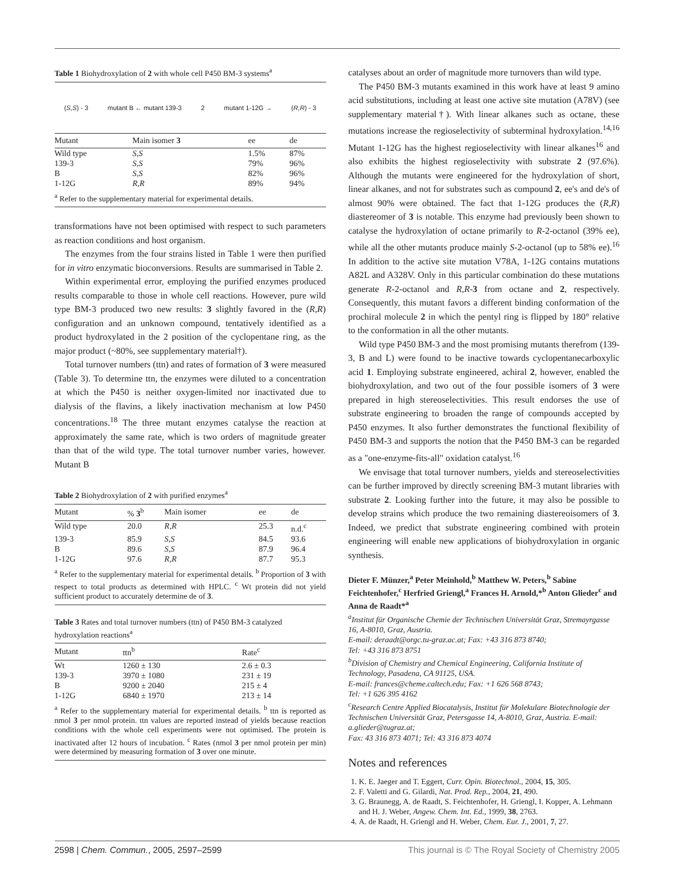Table 1 Biohydroxylation of 2 with whole cell P450 BM-3 systems<sup>a</sup>
(S,S) - 3 mutant B ← mutant 139-3 2 mutant 1-12G → (R,R) - 3
| Mutant | Main isomer 3 | ee | de |
| --- | --- | --- | --- |
| Wild type | S,S | 1.5% | 87% |
| 139-3 | S,S | 79% | 96% |
| B | S,S | 82% | 96% |
| 1-12G | R,R | 89% | 94% |
<sup>a</sup> Refer to the supplementary material for experimental details.
transformations have not been optimised with respect to such parameters as reaction conditions and host organism.
The enzymes from the four strains listed in Table 1 were then purified for in vitro enzymatic bioconversions. Results are summarised in Table 2.
Within experimental error, employing the purified enzymes produced results comparable to those in whole cell reactions. However, pure wild type BM-3 produced two new results: 3 slightly favored in the (R,R) configuration and an unknown compound, tentatively identified as a product hydroxylated in the 2 position of the cyclopentane ring, as the major product (~80%, see supplementary material†).
Total turnover numbers (ttn) and rates of formation of 3 were measured (Table 3). To determine ttn, the enzymes were diluted to a concentration at which the P450 is neither oxygen-limited nor inactivated due to dialysis of the flavins, a likely inactivation mechanism at low P450 concentrations.<sup>18</sup> The three mutant enzymes catalyse the reaction at approximately the same rate, which is two orders of magnitude greater than that of the wild type. The total turnover number varies, however. Mutant B
Table 2 Biohydroxylation of 2 with purified enzymes<sup>a</sup>
| Mutant | % 3<sup>b</sup> | Main isomer | ee | de |
| --- | --- | --- | --- | --- |
| Wild type | 20.0 | R,R | 25.3 | n.d.<sup>c</sup> |
| 139-3 | 85.9 | S,S | 84.5 | 93.6 |
| B | 89.6 | S,S | 87.9 | 96.4 |
| 1-12G | 97.6 | R,R | 87.7 | 95.3 |
<sup>a</sup> Refer to the supplementary material for experimental details. <sup>b</sup> Proportion of 3 with respect to total products as determined with HPLC. <sup>c</sup> Wt protein did not yield sufficient product to accurately determine de of 3.
Table 3 Rates and total turnover numbers (ttn) of P450 BM-3 catalyzed hydroxylation reactions<sup>a</sup>
| Mutant | ttn<sup>b</sup> | Rate<sup>c</sup> |
| --- | --- | --- |
| Wt | 1260 ± 130 | 2.6 ± 0.3 |
| 139-3 | 3970 ± 1080 | 231 ± 19 |
| B | 9200 ± 2040 | 215 ± 4 |
| 1-12G | 6840 ± 1970 | 213 ± 14 |
<sup>a</sup> Refer to the supplementary material for experimental details. <sup>b</sup> ttn is reported as nmol 3 per nmol protein. ttn values are reported instead of yields because reaction conditions with the whole cell experiments were not optimised. The protein is inactivated after 12 hours of incubation. <sup>c</sup> Rates (nmol 3 per nmol protein per min) were determined by measuring formation of 3 over one minute.
catalyses about an order of magnitude more turnovers than wild type.
The P450 BM-3 mutants examined in this work have at least 9 amino acid substitutions, including at least one active site mutation (A78V) (see supplementary material†). With linear alkanes such as octane, these mutations increase the regioselectivity of subterminal hydroxylation.<sup>14,16</sup> Mutant 1-12G has the highest regioselectivity with linear alkanes<sup>16</sup> and also exhibits the highest regioselectivity with substrate 2 (97.6%). Although the mutants were engineered for the hydroxylation of short, linear alkanes, and not for substrates such as compound 2, ee's and de's of almost 90% were obtained. The fact that 1-12G produces the (R,R) diastereomer of 3 is notable. This enzyme had previously been shown to catalyse the hydroxylation of octane primarily to R-2-octanol (39% ee), while all the other mutants produce mainly S-2-octanol (up to 58% ee).<sup>16</sup> In addition to the active site mutation V78A, 1-12G contains mutations A82L and A328V. Only in this particular combination do these mutations generate R-2-octanol and R,R-3 from octane and 2, respectively. Consequently, this mutant favors a different binding conformation of the prochiral molecule 2 in which the pentyl ring is flipped by 180° relative to the conformation in all the other mutants.
Wild type P450 BM-3 and the most promising mutants therefrom (139-3, B and L) were found to be inactive towards cyclopentanecarboxylic acid 1. Employing substrate engineered, achiral 2, however, enabled the biohydroxylation, and two out of the four possible isomers of 3 were prepared in high stereoselectivities. This result endorses the use of substrate engineering to broaden the range of compounds accepted by P450 enzymes. It also further demonstrates the functional flexibility of P450 BM-3 and supports the notion that the P450 BM-3 can be regarded as a "one-enzyme-fits-all" oxidation catalyst.<sup>16</sup>
We envisage that total turnover numbers, yields and stereoselectivities can be further improved by directly screening BM-3 mutant libraries with substrate 2. Looking further into the future, it may also be possible to develop strains which produce the two remaining diastereoisomers of 3. Indeed, we predict that substrate engineering combined with protein engineering will enable new applications of biohydroxylation in organic synthesis.
Dieter F. Münzer,<sup>a</sup> Peter Meinhold,<sup>b</sup> Matthew W. Peters,<sup>b</sup> Sabine Feichtenhofer,<sup>c</sup> Herfried Griengl,<sup>a</sup> Frances H. Arnold,*<sup>b</sup> Anton Glieder<sup>c</sup> and Anna de Raadt*<sup>a</sup>
<sup>a</sup> Institut für Organische Chemie der Technischen Universität Graz, Stremayrgasse 16, A-8010, Graz, Austria.
E-mail: deraadt@orgc.tu-graz.ac.at; Fax: +43 316 873 8740;
Tel: +43 316 873 8751
<sup>b</sup> Division of Chemistry and Chemical Engineering, California Institute of Technology, Pasadena, CA 91125, USA.
E-mail: frances@cheme.caltech.edu; Fax: +1 626 568 8743;
Tel: +1 626 395 4162
<sup>c</sup> Research Centre Applied Biocatalysis, Institut für Molekulare Biotechnologie der Technischen Universität Graz, Petersgasse 14, A-8010, Graz, Austria. E-mail: a.glieder@tugraz.at;
Fax: 43 316 873 4071; Tel: 43 316 873 4074
Notes and references
1. K. E. Jaeger and T. Eggert, Curr. Opin. Biotechnol., 2004, 15, 305.
2. F. Valetti and G. Gilardi, Nat. Prod. Rep., 2004, 21, 490.
3. G. Braunegg, A. de Raadt, S. Feichtenhofer, H. Griengl, I. Kopper, A. Lehmann and H. J. Weber, Angew. Chem. Int. Ed., 1999, 38, 2763.
4. A. de Raadt, H. Griengl and H. Weber, Chem. Eur. J., 2001, 7, 27.
2598 | Chem. Commun., 2005, 2597–2599 This journal is © The Royal Society of Chemistry 2005